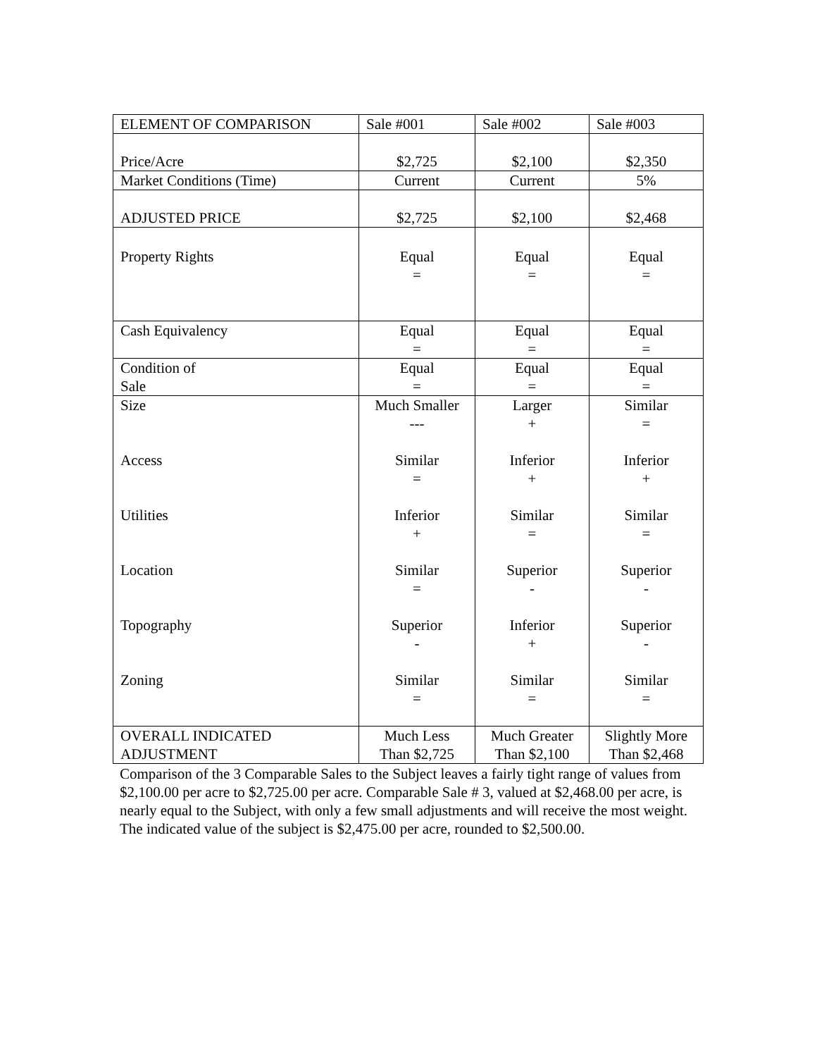| ELEMENT OF COMPARISON | Sale #001 | Sale #002 | Sale #003 |
| Price/Acre | $2,725 | $2,100 | $2,350 |
| Market Conditions (Time) | Current | Current | 5% |
| ADJUSTED PRICE | $2,725 | $2,100 | $2,468 |
| Property Rights | Equal = | Equal = | Equal = |
| Cash Equivalency | Equal = | Equal = | Equal = |
| Condition of Sale | Equal = | Equal = | Equal = |
| Size Access Utilities Location Topography Zoning | Much Smaller --- Similar = Inferior + Similar = Superior - Similar = | Larger + Inferior + Similar = Superior - Inferior + Similar = | Similar = Inferior + Similar = Superior - Superior - Similar = |
| OVERALL INDICATED ADJUSTMENT | Much Less Than $2,725 | Much Greater Than $2,100 | Slightly More Than $2,468 |
Comparison of the 3 Comparable Sales to the Subject leaves a fairly tight range of values from $2,100.00 per acre to $2,725.00 per acre. Comparable Sale # 3, valued at $2,468.00 per acre, is nearly equal to the Subject, with only a few small adjustments and will receive the most weight. The indicated value of the subject is $2,475.00 per acre, rounded to $2,500.00.